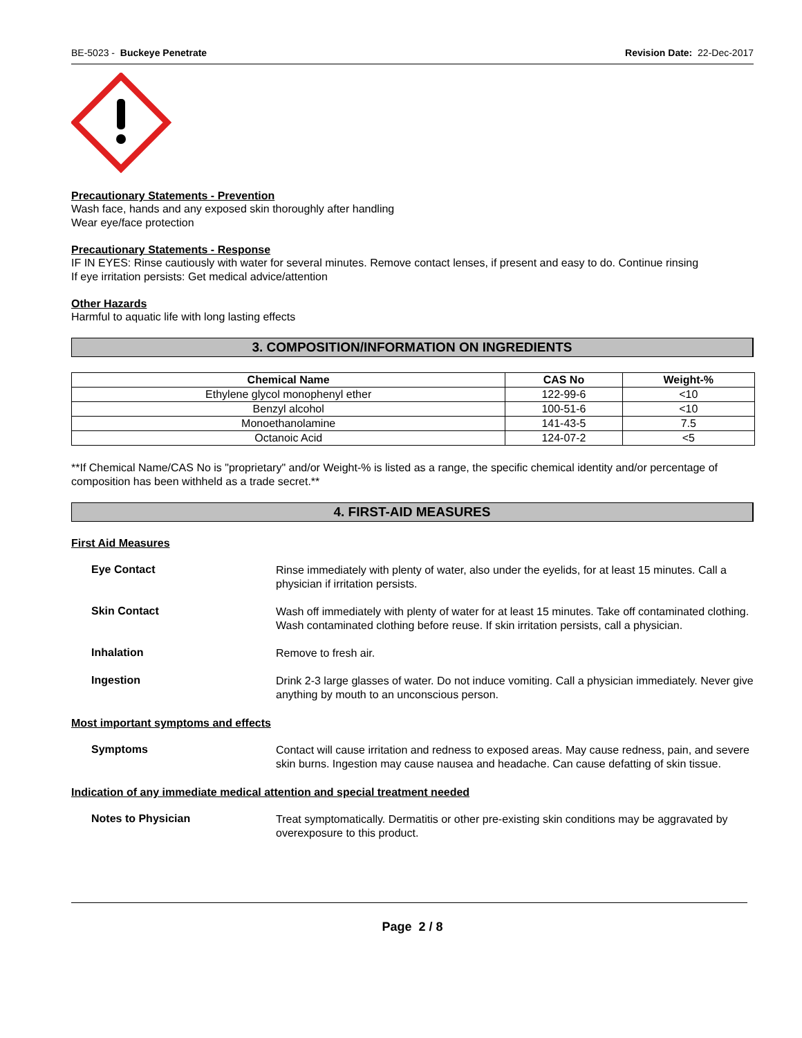BE-5023 - Buckeye Penetrate Revision Date: 22-Dec-2017
Precautionary Statements - Prevention
Wash face, hands and any exposed skin thoroughly after handling
Wear eye/face protection
Precautionary Statements - Response
IF IN EYES: Rinse cautiously with water for several minutes. Remove contact lenses, if present and easy to do. Continue rinsing
If eye irritation persists: Get medical advice/attention
Other Hazards
Harmful to aquatic life with long lasting effects
3. COMPOSITION/INFORMATION ON INGREDIENTS
| Chemical Name | CAS No | Weight-% |
| --- | --- | --- |
| Ethylene glycol monophenyl ether | 122-99-6 | <10 |
| Benzyl alcohol | 100-51-6 | <10 |
| Monoethanolamine | 141-43-5 | 7.5 |
| Octanoic Acid | 124-07-2 | <5 |
**If Chemical Name/CAS No is "proprietary" and/or Weight-% is listed as a range, the specific chemical identity and/or percentage of composition has been withheld as a trade secret.**
4. FIRST-AID MEASURES
First Aid Measures
Eye Contact
Rinse immediately with plenty of water, also under the eyelids, for at least 15 minutes. Call a physician if irritation persists.
Skin Contact
Wash off immediately with plenty of water for at least 15 minutes. Take off contaminated clothing. Wash contaminated clothing before reuse. If skin irritation persists, call a physician.
Inhalation
Remove to fresh air.
Ingestion
Drink 2-3 large glasses of water. Do not induce vomiting. Call a physician immediately. Never give anything by mouth to an unconscious person.
Most important symptoms and effects
Symptoms
Contact will cause irritation and redness to exposed areas. May cause redness, pain, and severe skin burns. Ingestion may cause nausea and headache. Can cause defatting of skin tissue.
Indication of any immediate medical attention and special treatment needed
Notes to Physician
Treat symptomatically. Dermatitis or other pre-existing skin conditions may be aggravated by overexposure to this product.
Page 2 / 8